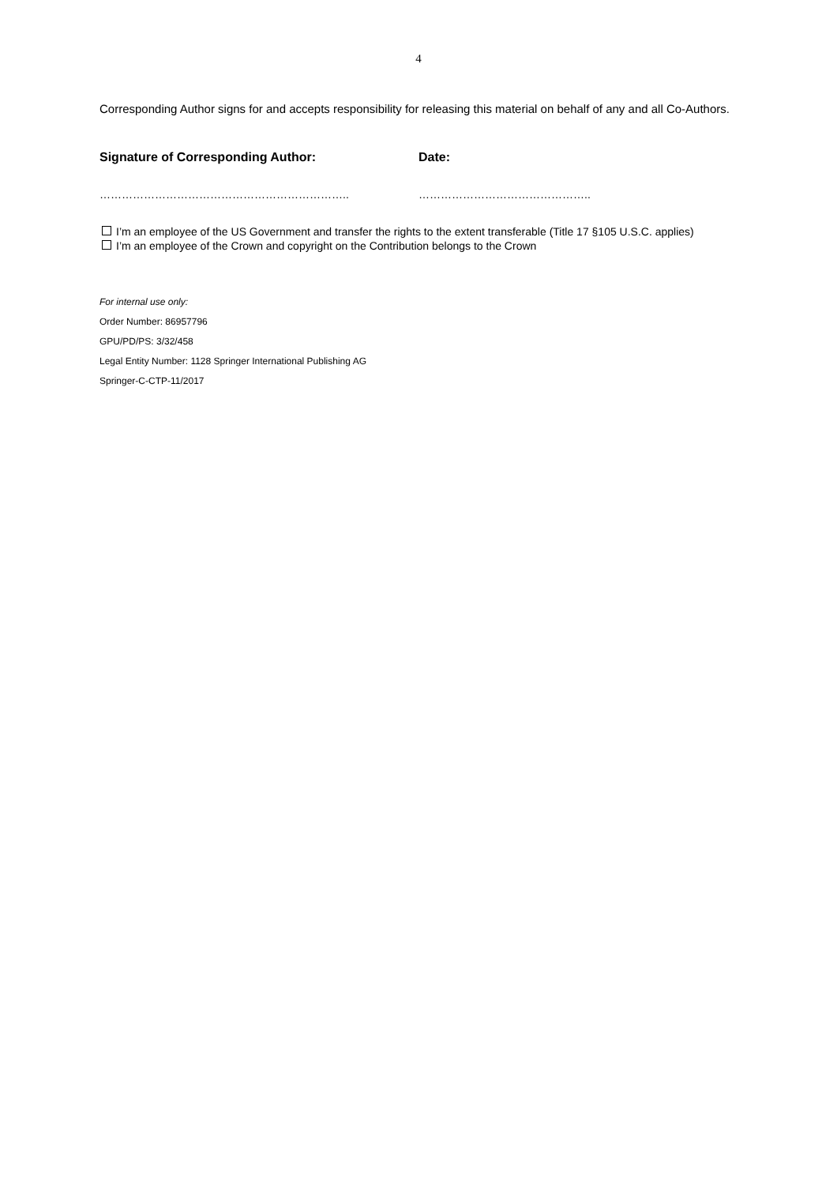4
Corresponding Author signs for and accepts responsibility for releasing this material on behalf of any and all Co-Authors.
Signature of Corresponding Author: Date:
………………………………………………………….. ………………………………………..
I’m an employee of the US Government and transfer the rights to the extent transferable (Title 17 §105 U.S.C. applies)
I’m an employee of the Crown and copyright on the Contribution belongs to the Crown
For internal use only:
Order Number: 86957796
GPU/PD/PS: 3/32/458
Legal Entity Number: 1128 Springer International Publishing AG
Springer-C-CTP-11/2017